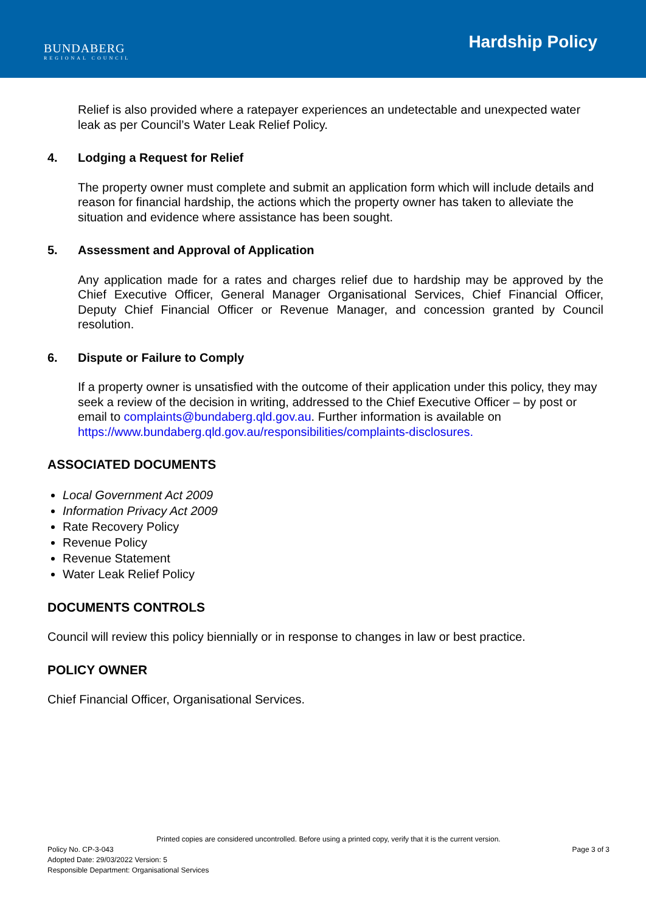BUNDABERG
REGIONAL COUNCIL
Hardship Policy
Relief is also provided where a ratepayer experiences an undetectable and unexpected water leak as per Council’s Water Leak Relief Policy.
4. Lodging a Request for Relief
The property owner must complete and submit an application form which will include details and reason for financial hardship, the actions which the property owner has taken to alleviate the situation and evidence where assistance has been sought.
5. Assessment and Approval of Application
Any application made for a rates and charges relief due to hardship may be approved by the Chief Executive Officer, General Manager Organisational Services, Chief Financial Officer, Deputy Chief Financial Officer or Revenue Manager, and concession granted by Council resolution.
6. Dispute or Failure to Comply
If a property owner is unsatisfied with the outcome of their application under this policy, they may seek a review of the decision in writing, addressed to the Chief Executive Officer – by post or email to complaints@bundaberg.qld.gov.au. Further information is available on https://www.bundaberg.qld.gov.au/responsibilities/complaints-disclosures.
ASSOCIATED DOCUMENTS
Local Government Act 2009
Information Privacy Act 2009
Rate Recovery Policy
Revenue Policy
Revenue Statement
Water Leak Relief Policy
DOCUMENTS CONTROLS
Council will review this policy biennially or in response to changes in law or best practice.
POLICY OWNER
Chief Financial Officer, Organisational Services.
Printed copies are considered uncontrolled. Before using a printed copy, verify that it is the current version.
Policy No. CP-3-043
Adopted Date: 29/03/2022 Version: 5
Responsible Department: Organisational Services
Page 3 of 3